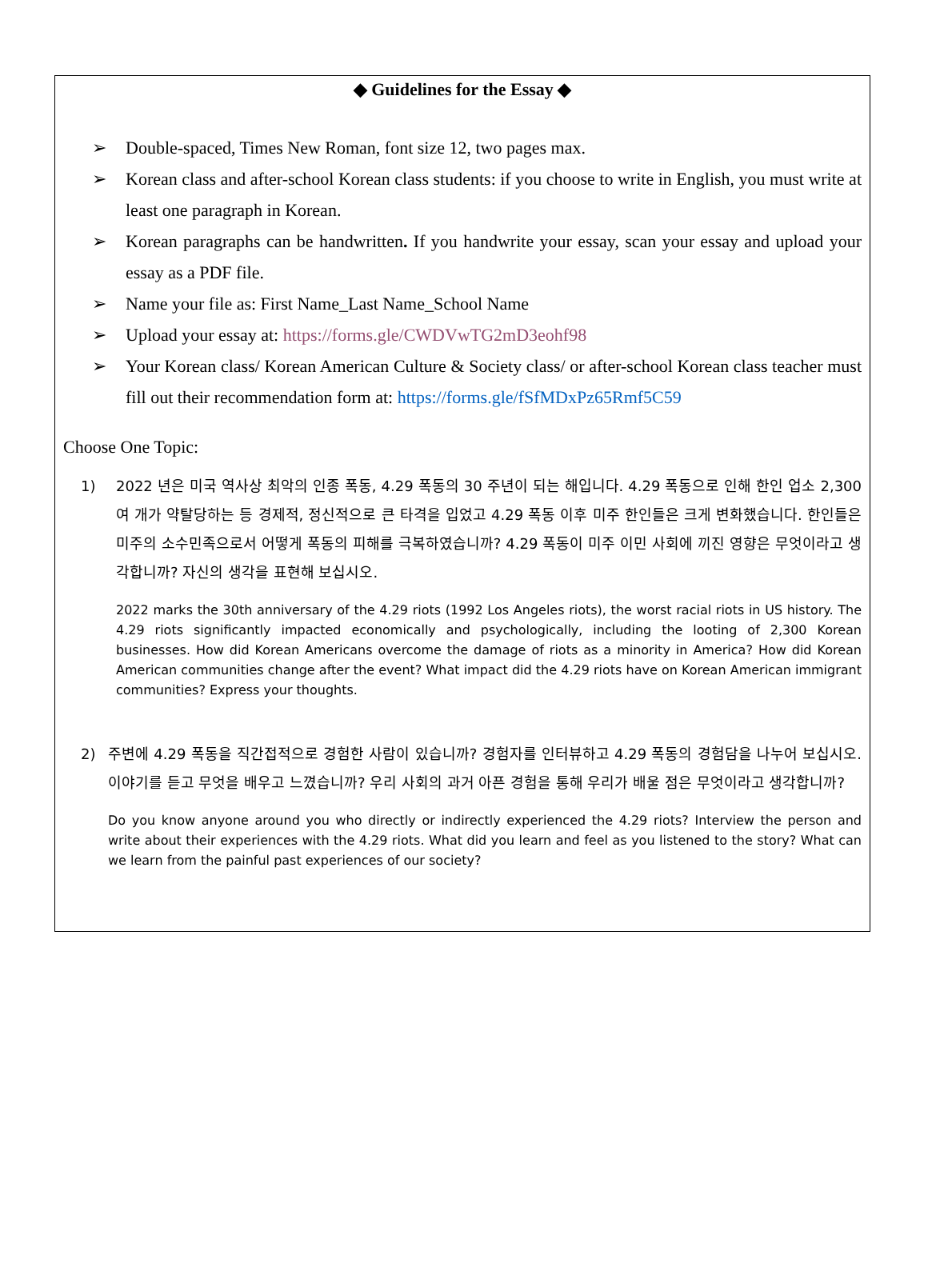◆ Guidelines for the Essay ◆
➢ Double-spaced, Times New Roman, font size 12, two pages max.
➢ Korean class and after-school Korean class students: if you choose to write in English, you must write at least one paragraph in Korean.
➢ Korean paragraphs can be handwritten. If you handwrite your essay, scan your essay and upload your essay as a PDF file.
➢ Name your file as: First Name_Last Name_School Name
➢ Upload your essay at: https://forms.gle/CWDVwTG2mD3eohf98
➢ Your Korean class/ Korean American Culture & Society class/ or after-school Korean class teacher must fill out their recommendation form at: https://forms.gle/fSfMDxPz65Rmf5C59
Choose One Topic:
1) 2022 년은 미국 역사상 최악의 인종 폭동, 4.29 폭동의 30 주년이 되는 해입니다. 4.29 폭동으로 인해 한인 업소 2,300 여 개가 약탈당하는 등 경제적, 정신적으로 큰 타격을 입었고 4.29 폭동 이후 미주 한인들은 크게 변화했습니다. 한인들은 미주의 소수민족으로서 어떻게 폭동의 피해를 극복하였습니까? 4.29 폭동이 미주 이민 사회에 끼진 영향은 무엇이라고 생각합니까? 자신의 생각을 표현해 보십시오.
2022 marks the 30th anniversary of the 4.29 riots (1992 Los Angeles riots), the worst racial riots in US history. The 4.29 riots significantly impacted economically and psychologically, including the looting of 2,300 Korean businesses. How did Korean Americans overcome the damage of riots as a minority in America? How did Korean American communities change after the event? What impact did the 4.29 riots have on Korean American immigrant communities? Express your thoughts.
2) 주변에 4.29 폭동을 직간접적으로 경험한 사람이 있습니까? 경험자를 인터뷰하고 4.29 폭동의 경험담을 나누어 보십시오. 이야기를 듣고 무엇을 배우고 느꼈습니까? 우리 사회의 과거 아픈 경험을 통해 우리가 배울 점은 무엇이라고 생각합니까?
Do you know anyone around you who directly or indirectly experienced the 4.29 riots? Interview the person and write about their experiences with the 4.29 riots. What did you learn and feel as you listened to the story? What can we learn from the painful past experiences of our society?